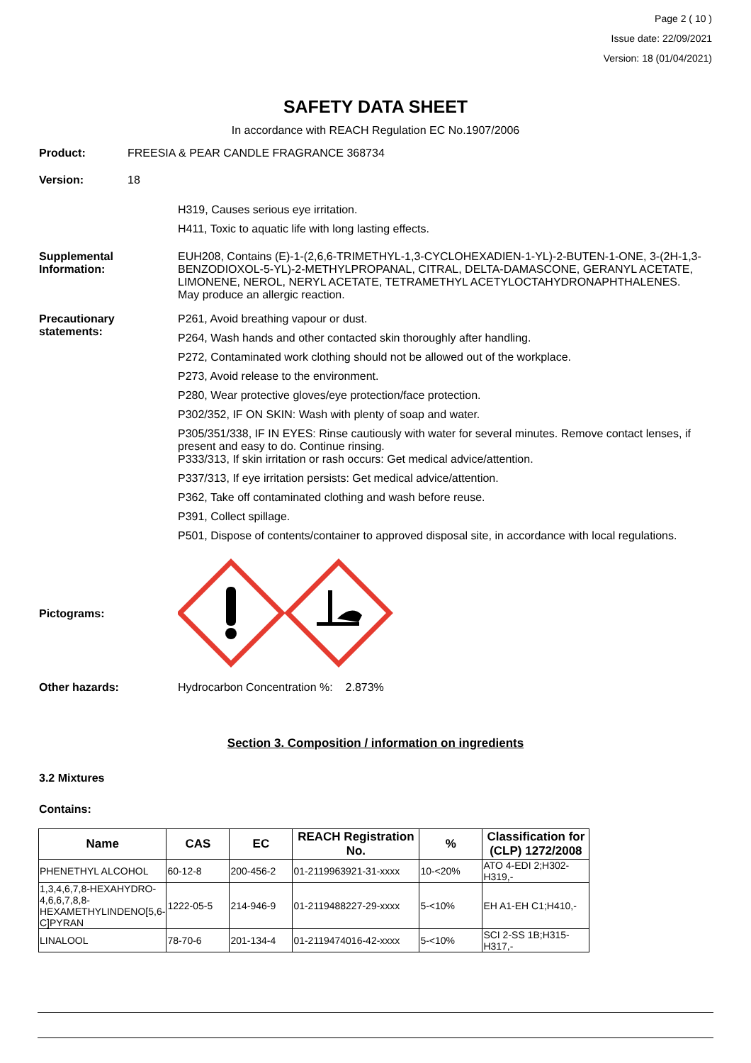Page 2 ( 10 )
Issue date: 22/09/2021
Version: 18 (01/04/2021)
SAFETY DATA SHEET
In accordance with REACH Regulation EC No.1907/2006
Product: FREESIA & PEAR CANDLE FRAGRANCE 368734
Version: 18
H319, Causes serious eye irritation.
H411, Toxic to aquatic life with long lasting effects.
Supplemental Information:
EUH208, Contains (E)-1-(2,6,6-TRIMETHYL-1,3-CYCLOHEXADIEN-1-YL)-2-BUTEN-1-ONE, 3-(2H-1,3-BENZODIOXOL-5-YL)-2-METHYLPROPANAL, CITRAL, DELTA-DAMASCONE, GERANYL ACETATE, LIMONENE, NEROL, NERYL ACETATE, TETRAMETHYL ACETYLOCTAHYDRONAPHTHALENES. May produce an allergic reaction.
Precautionary statements:
P261, Avoid breathing vapour or dust.
P264, Wash hands and other contacted skin thoroughly after handling.
P272, Contaminated work clothing should not be allowed out of the workplace.
P273, Avoid release to the environment.
P280, Wear protective gloves/eye protection/face protection.
P302/352, IF ON SKIN: Wash with plenty of soap and water.
P305/351/338, IF IN EYES: Rinse cautiously with water for several minutes. Remove contact lenses, if present and easy to do. Continue rinsing.
P333/313, If skin irritation or rash occurs: Get medical advice/attention.
P337/313, If eye irritation persists: Get medical advice/attention.
P362, Take off contaminated clothing and wash before reuse.
P391, Collect spillage.
P501, Dispose of contents/container to approved disposal site, in accordance with local regulations.
Pictograms:
Other hazards: Hydrocarbon Concentration %: 2.873%
Section 3. Composition / information on ingredients
3.2 Mixtures
Contains:
| Name | CAS | EC | REACH Registration No. | % | Classification for (CLP) 1272/2008 |
| --- | --- | --- | --- | --- | --- |
| PHENETHYL ALCOHOL | 60-12-8 | 200-456-2 | 01-2119963921-31-xxxx | 10-<20% | ATO 4-EDI 2;H302-H319,- |
| 1,3,4,6,7,8-HEXAHYDRO-4,6,6,7,8,8-HEXAMETHYLINDENO[5,6-C]PYRAN | 1222-05-5 | 214-946-9 | 01-2119488227-29-xxxx | 5-<10% | EH A1-EH C1;H410,- |
| LINALOOL | 78-70-6 | 201-134-4 | 01-2119474016-42-xxxx | 5-<10% | SCI 2-SS 1B;H315-H317,- |